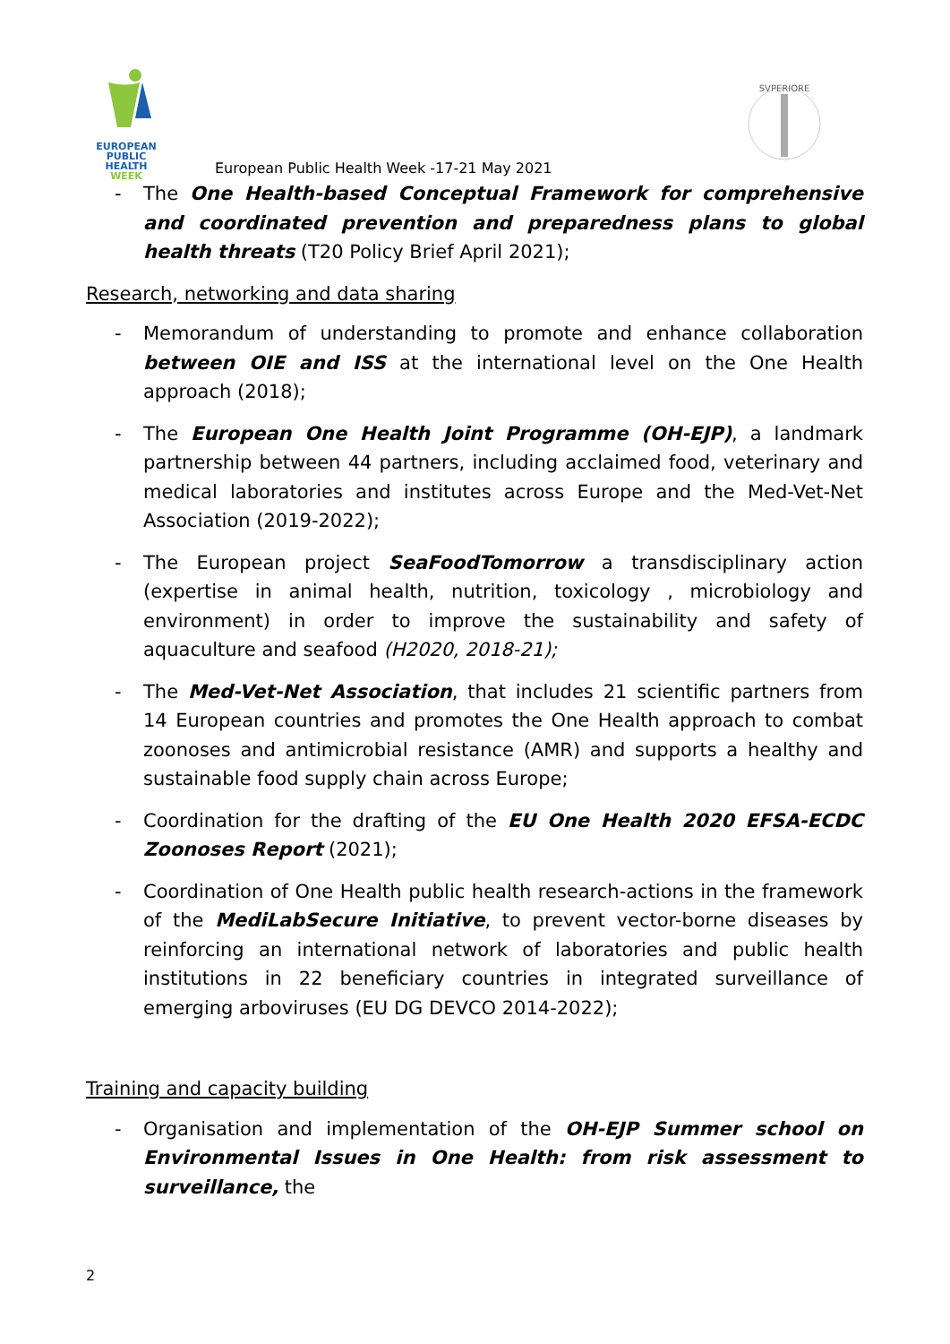EUROPEAN
PUBLIC HEALTH
WEEK
SVPERIORE
European Public Health Week -17-21 May 2021
- The One Health-based Conceptual Framework for comprehensive and coordinated prevention and preparedness plans to global health threats (T20 Policy Brief April 2021);
Research, networking and data sharing
- Memorandum of understanding to promote and enhance collaboration between OIE and ISS at the international level on the One Health approach (2018);
- The European One Health Joint Programme (OH-EJP), a landmark partnership between 44 partners, including acclaimed food, veterinary and medical laboratories and institutes across Europe and the Med-Vet-Net Association (2019-2022);
- The European project SeaFoodTomorrow a transdisciplinary action (expertise in animal health, nutrition, toxicology , microbiology and environment) in order to improve the sustainability and safety of aquaculture and seafood (H2020, 2018-21);
- The Med-Vet-Net Association, that includes 21 scientific partners from 14 European countries and promotes the One Health approach to combat zoonoses and antimicrobial resistance (AMR) and supports a healthy and sustainable food supply chain across Europe;
- Coordination for the drafting of the EU One Health 2020 EFSA-ECDC Zoonoses Report (2021);
- Coordination of One Health public health research-actions in the framework of the MediLabSecure Initiative, to prevent vector-borne diseases by reinforcing an international network of laboratories and public health institutions in 22 beneficiary countries in integrated surveillance of emerging arboviruses (EU DG DEVCO 2014-2022);
Training and capacity building
- Organisation and implementation of the OH-EJP Summer school on Environmental Issues in One Health: from risk assessment to surveillance, the
2